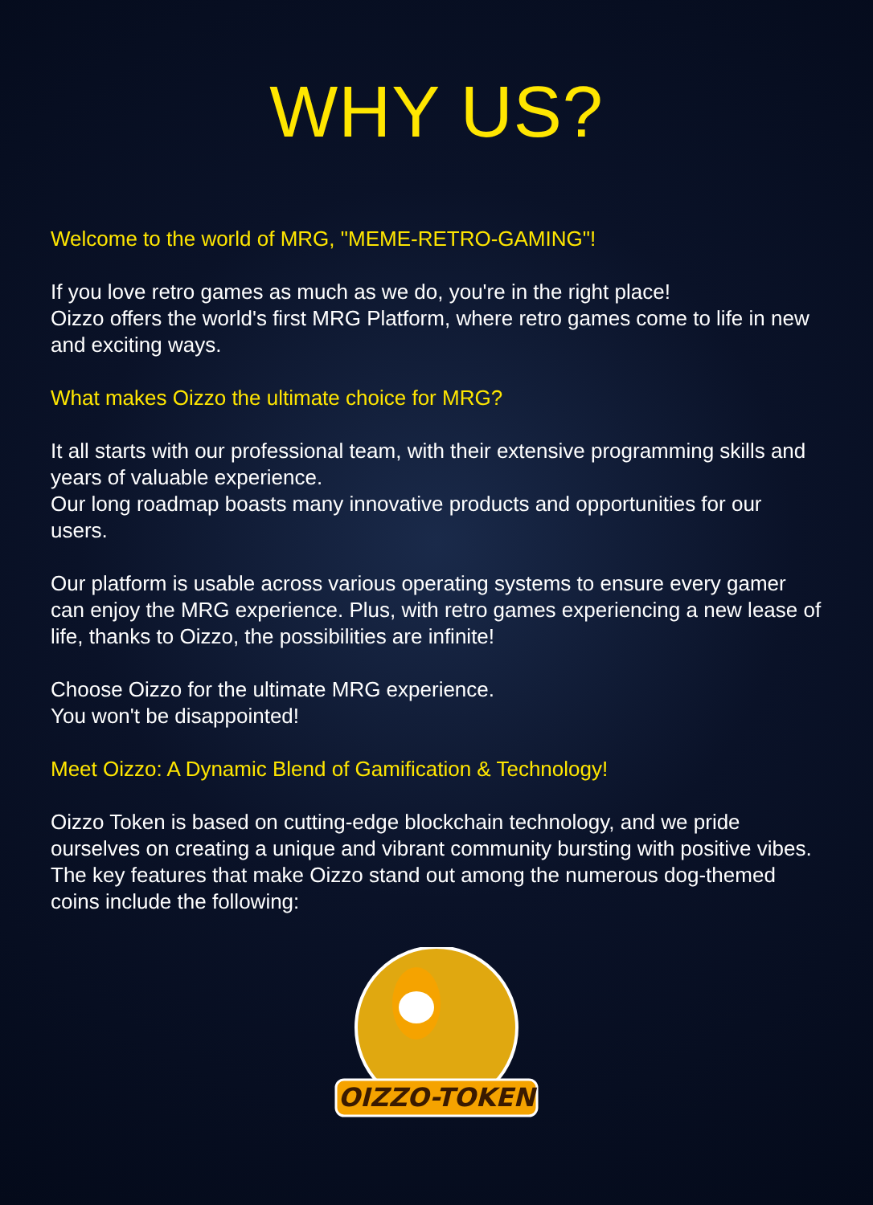WHY US?
Welcome to the world of MRG, "MEME-RETRO-GAMING"!
If you love retro games as much as we do, you're in the right place!
Oizzo offers the world's first MRG Platform, where retro games come to life in new and exciting ways.
What makes Oizzo the ultimate choice for MRG?
It all starts with our professional team, with their extensive programming skills and years of valuable experience.
Our long roadmap boasts many innovative products and opportunities for our users.
Our platform is usable across various operating systems to ensure every gamer can enjoy the MRG experience. Plus, with retro games experiencing a new lease of life, thanks to Oizzo, the possibilities are infinite!
Choose Oizzo for the ultimate MRG experience.
You won't be disappointed!
Meet Oizzo: A Dynamic Blend of Gamification & Technology!
Oizzo Token is based on cutting-edge blockchain technology, and we pride ourselves on creating a unique and vibrant community bursting with positive vibes.
The key features that make Oizzo stand out among the numerous dog-themed coins include the following:
OIZZO-TOKEN